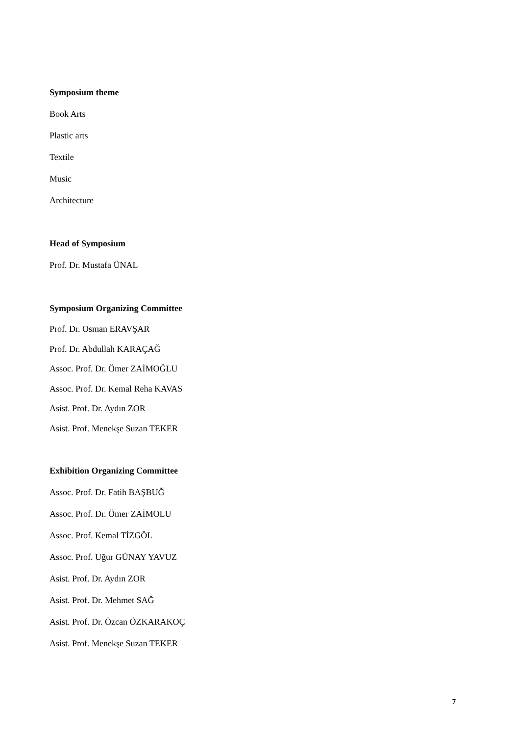Symposium theme
Book Arts
Plastic arts
Textile
Music
Architecture
Head of Symposium
Prof. Dr. Mustafa ÜNAL
Symposium Organizing Committee
Prof. Dr. Osman ERAVŞAR
Prof. Dr. Abdullah KARAÇAĞ
Assoc. Prof. Dr. Ömer ZAİMOĞLU
Assoc. Prof. Dr. Kemal Reha KAVAS
Asist. Prof. Dr. Aydın ZOR
Asist. Prof. Menekşe Suzan TEKER
Exhibition Organizing Committee
Assoc. Prof. Dr. Fatih BAŞBUĞ
Assoc. Prof. Dr. Ömer ZAİMOLU
Assoc. Prof. Kemal TİZGÖL
Assoc. Prof. Uğur GÜNAY YAVUZ
Asist. Prof. Dr. Aydın ZOR
Asist. Prof. Dr. Mehmet SAĞ
Asist. Prof. Dr. Özcan ÖZKARAKOÇ
Asist. Prof. Menekşe Suzan TEKER
7